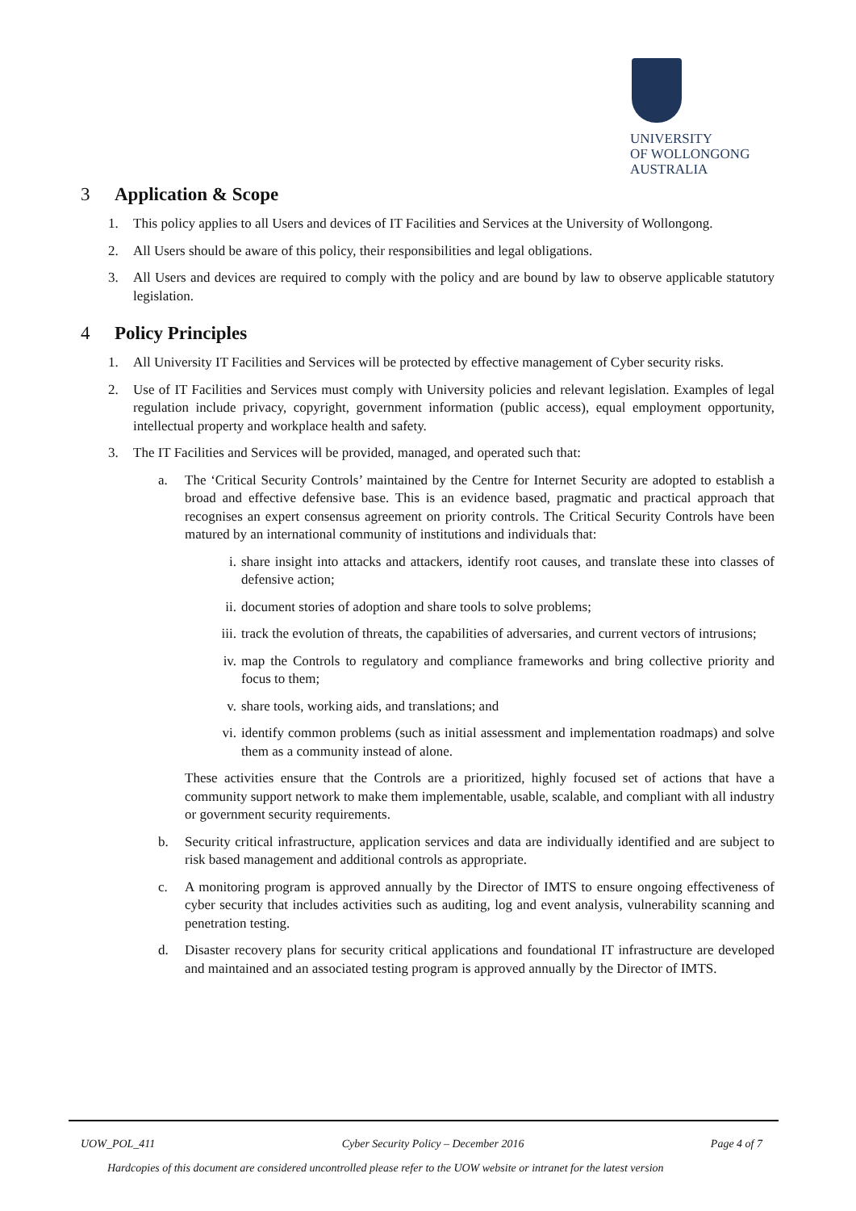UNIVERSITY
OF WOLLONGONG
AUSTRALIA
3 Application & Scope
1. This policy applies to all Users and devices of IT Facilities and Services at the University of Wollongong.
2. All Users should be aware of this policy, their responsibilities and legal obligations.
3. All Users and devices are required to comply with the policy and are bound by law to observe applicable statutory legislation.
4 Policy Principles
1. All University IT Facilities and Services will be protected by effective management of Cyber security risks.
2. Use of IT Facilities and Services must comply with University policies and relevant legislation. Examples of legal regulation include privacy, copyright, government information (public access), equal employment opportunity, intellectual property and workplace health and safety.
3. The IT Facilities and Services will be provided, managed, and operated such that:
a. The ‘Critical Security Controls’ maintained by the Centre for Internet Security are adopted to establish a broad and effective defensive base. This is an evidence based, pragmatic and practical approach that recognises an expert consensus agreement on priority controls. The Critical Security Controls have been matured by an international community of institutions and individuals that:
i. share insight into attacks and attackers, identify root causes, and translate these into classes of defensive action;
ii. document stories of adoption and share tools to solve problems;
iii.
track the evolution of threats, the capabilities of adversaries, and current vectors of intrusions;
iv. map the Controls to regulatory and compliance frameworks and bring collective priority and focus to them;
v. share tools, working aids, and translations; and
vi. identify common problems (such as initial assessment and implementation roadmaps) and solve them as a community instead of alone.
These activities ensure that the Controls are a prioritized, highly focused set of actions that have a community support network to make them implementable, usable, scalable, and compliant with all industry or government security requirements.
b. Security critical infrastructure, application services and data are individually identified and are subject to risk based management and additional controls as appropriate.
c. A monitoring program is approved annually by the Director of IMTS to ensure ongoing effectiveness of cyber security that includes activities such as auditing, log and event analysis, vulnerability scanning and penetration testing.
d. Disaster recovery plans for security critical applications and foundational IT infrastructure are developed and maintained and an associated testing program is approved annually by the Director of IMTS.
UOW_POL_411 Cyber Security Policy – December 2016 Page 4 of 7
Hardcopies of this document are considered uncontrolled please refer to the UOW website or intranet for the latest version